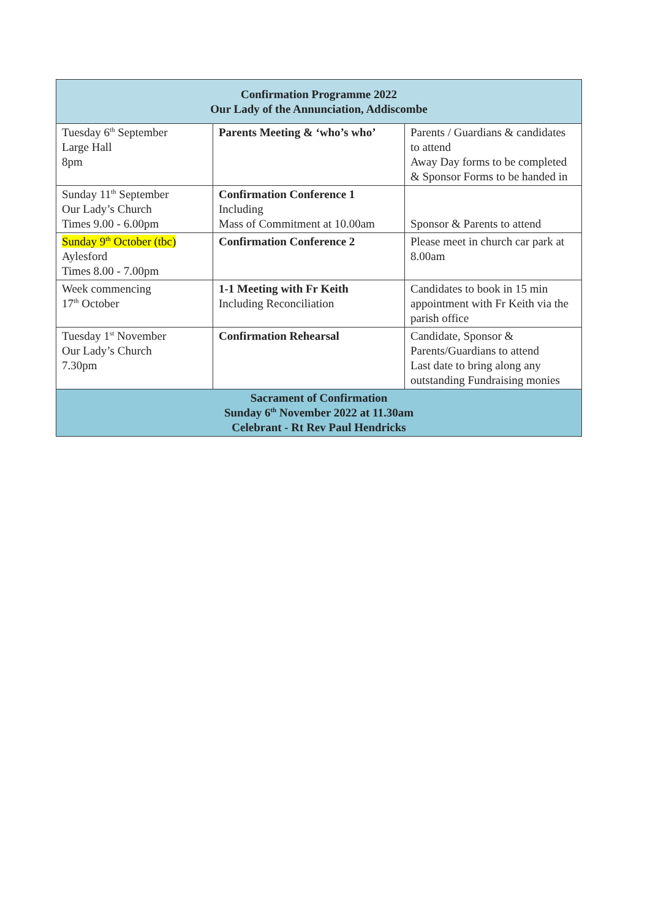| Confirmation Programme 2022 Our Lady of the Annunciation, Addiscombe | | |
| --- | --- | --- |
| Tuesday 6<sup>th</sup> September Large Hall 8pm | Parents Meeting & ‘who’s who’ | Parents / Guardians & candidates to attend Away Day forms to be completed & Sponsor Forms to be handed in |
| Sunday 11<sup>th</sup> September Our Lady’s Church Times 9.00 - 6.00pm | Confirmation Conference 1 Including Mass of Commitment at 10.00am | Sponsor & Parents to attend |
| Sunday 9<sup>th</sup> October (tbc) Aylesford Times 8.00 - 7.00pm | Confirmation Conference 2 | Please meet in church car park at 8.00am |
| Week commencing 17<sup>th</sup> October | 1-1 Meeting with Fr Keith Including Reconciliation | Candidates to book in 15 min appointment with Fr Keith via the parish office |
| Tuesday 1<sup>st</sup> November Our Lady’s Church 7.30pm | Confirmation Rehearsal | Candidate, Sponsor & Parents/Guardians to attend Last date to bring along any outstanding Fundraising monies |
| Sacrament of Confirmation Sunday 6<sup>th</sup> November 2022 at 11.30am Celebrant - Rt Rev Paul Hendricks | | |